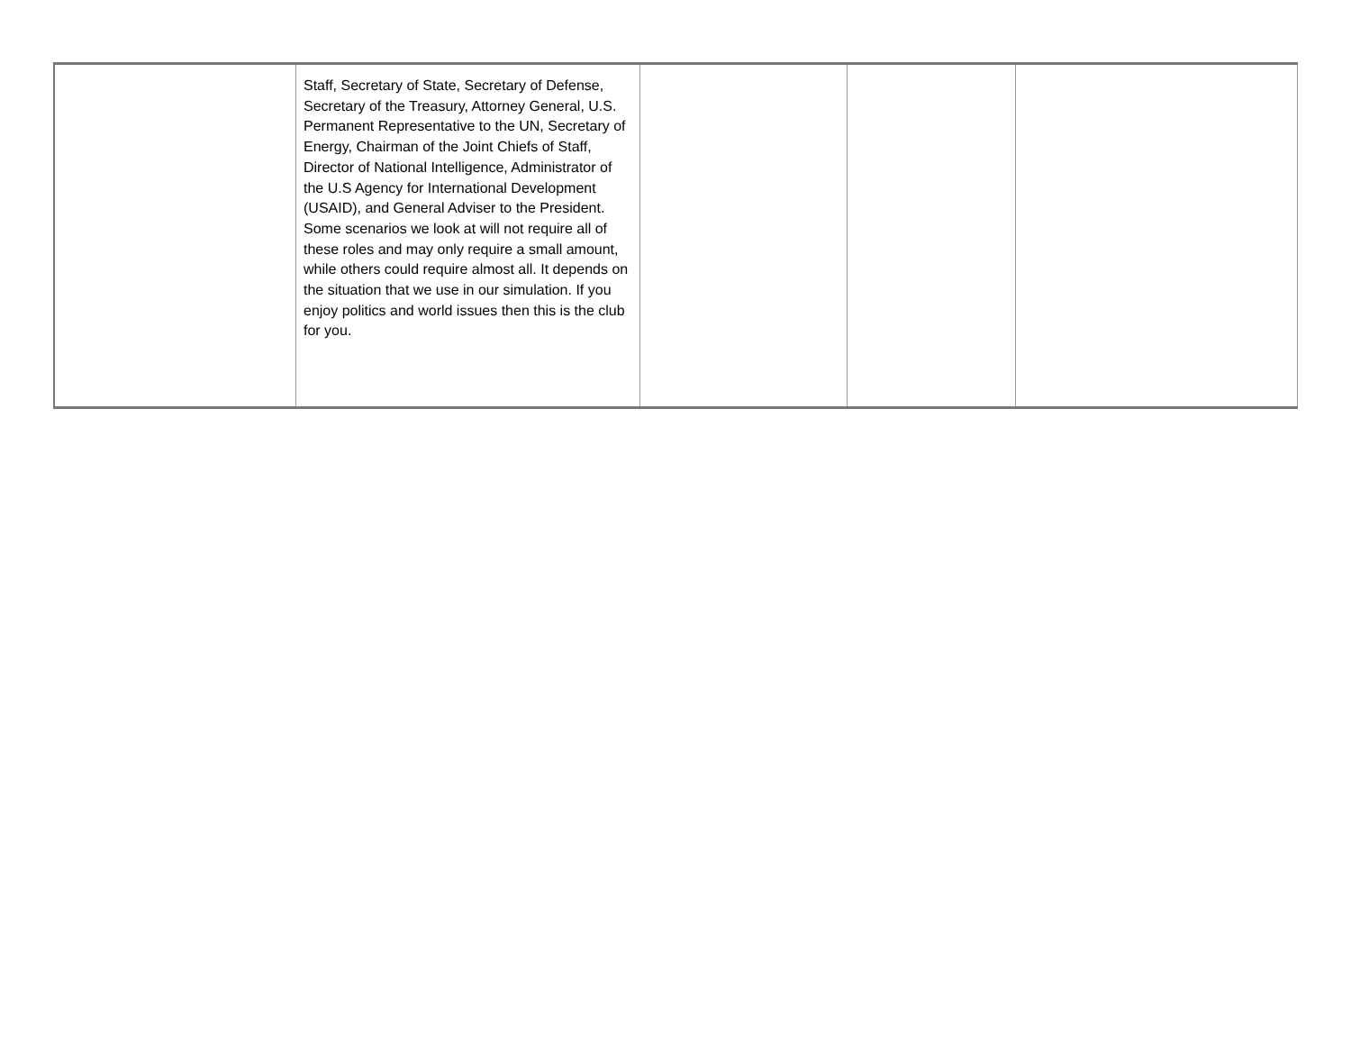| | Staff, Secretary of State, Secretary of Defense, Secretary of the Treasury, Attorney General, U.S. Permanent Representative to the UN, Secretary of Energy, Chairman of the Joint Chiefs of Staff, Director of National Intelligence, Administrator of the U.S Agency for International Development (USAID), and General Adviser to the President. Some scenarios we look at will not require all of these roles and may only require a small amount, while others could require almost all. It depends on the situation that we use in our simulation. If you enjoy politics and world issues then this is the club for you. | | | |